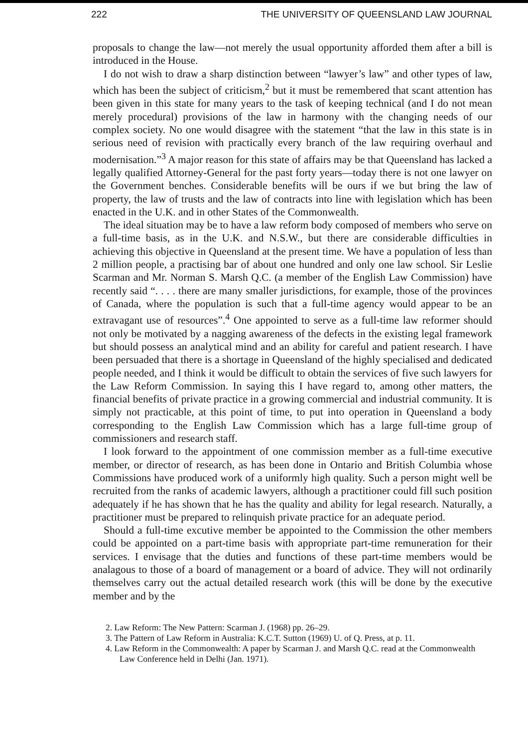222 THE UNIVERSITY OF QUEENSLAND LAW JOURNAL
proposals to change the law—not merely the usual opportunity afforded them after a bill is introduced in the House.
I do not wish to draw a sharp distinction between “lawyer’s law” and other types of law, which has been the subject of criticism,<sup>2</sup> but it must be remembered that scant attention has been given in this state for many years to the task of keeping technical (and I do not mean merely procedural) provisions of the law in harmony with the changing needs of our complex society. No one would disagree with the statement “that the law in this state is in serious need of revision with practically every branch of the law requiring overhaul and modernisation.”<sup>3</sup> A major reason for this state of affairs may be that Queensland has lacked a legally qualified Attorney-General for the past forty years—today there is not one lawyer on the Government benches. Considerable benefits will be ours if we but bring the law of property, the law of trusts and the law of contracts into line with legislation which has been enacted in the U.K. and in other States of the Commonwealth.
The ideal situation may be to have a law reform body composed of members who serve on a full-time basis, as in the U.K. and N.S.W., but there are considerable difficulties in achieving this objective in Queensland at the present time. We have a population of less than 2 million people, a practising bar of about one hundred and only one law school. Sir Leslie Scarman and Mr. Norman S. Marsh Q.C. (a member of the English Law Commission) have recently said “. . . . there are many smaller jurisdictions, for example, those of the provinces of Canada, where the population is such that a full-time agency would appear to be an extravagant use of resources”.<sup>4</sup> One appointed to serve as a full-time law reformer should not only be motivated by a nagging awareness of the defects in the existing legal framework but should possess an analytical mind and an ability for careful and patient research. I have been persuaded that there is a shortage in Queensland of the highly specialised and dedicated people needed, and I think it would be difficult to obtain the services of five such lawyers for the Law Reform Commission. In saying this I have regard to, among other matters, the financial benefits of private practice in a growing commercial and industrial community. It is simply not practicable, at this point of time, to put into operation in Queensland a body corresponding to the English Law Commission which has a large full-time group of commissioners and research staff.
I look forward to the appointment of one commission member as a full-time executive member, or director of research, as has been done in Ontario and British Columbia whose Commissions have produced work of a uniformly high quality. Such a person might well be recruited from the ranks of academic lawyers, although a practitioner could fill such position adequately if he has shown that he has the quality and ability for legal research. Naturally, a practitioner must be prepared to relinquish private practice for an adequate period.
Should a full-time excutive member be appointed to the Commission the other members could be appointed on a part-time basis with appropriate part-time remuneration for their services. I envisage that the duties and functions of these part-time members would be analagous to those of a board of management or a board of advice. They will not ordinarily themselves carry out the actual detailed research work (this will be done by the executive member and by the
2. Law Reform: The New Pattern: Scarman J. (1968) pp. 26–29.
3. The Pattern of Law Reform in Australia: K.C.T. Sutton (1969) U. of Q. Press, at p. 11.
4. Law Reform in the Commonwealth: A paper by Scarman J. and Marsh Q.C. read at the Commonwealth Law Conference held in Delhi (Jan. 1971).